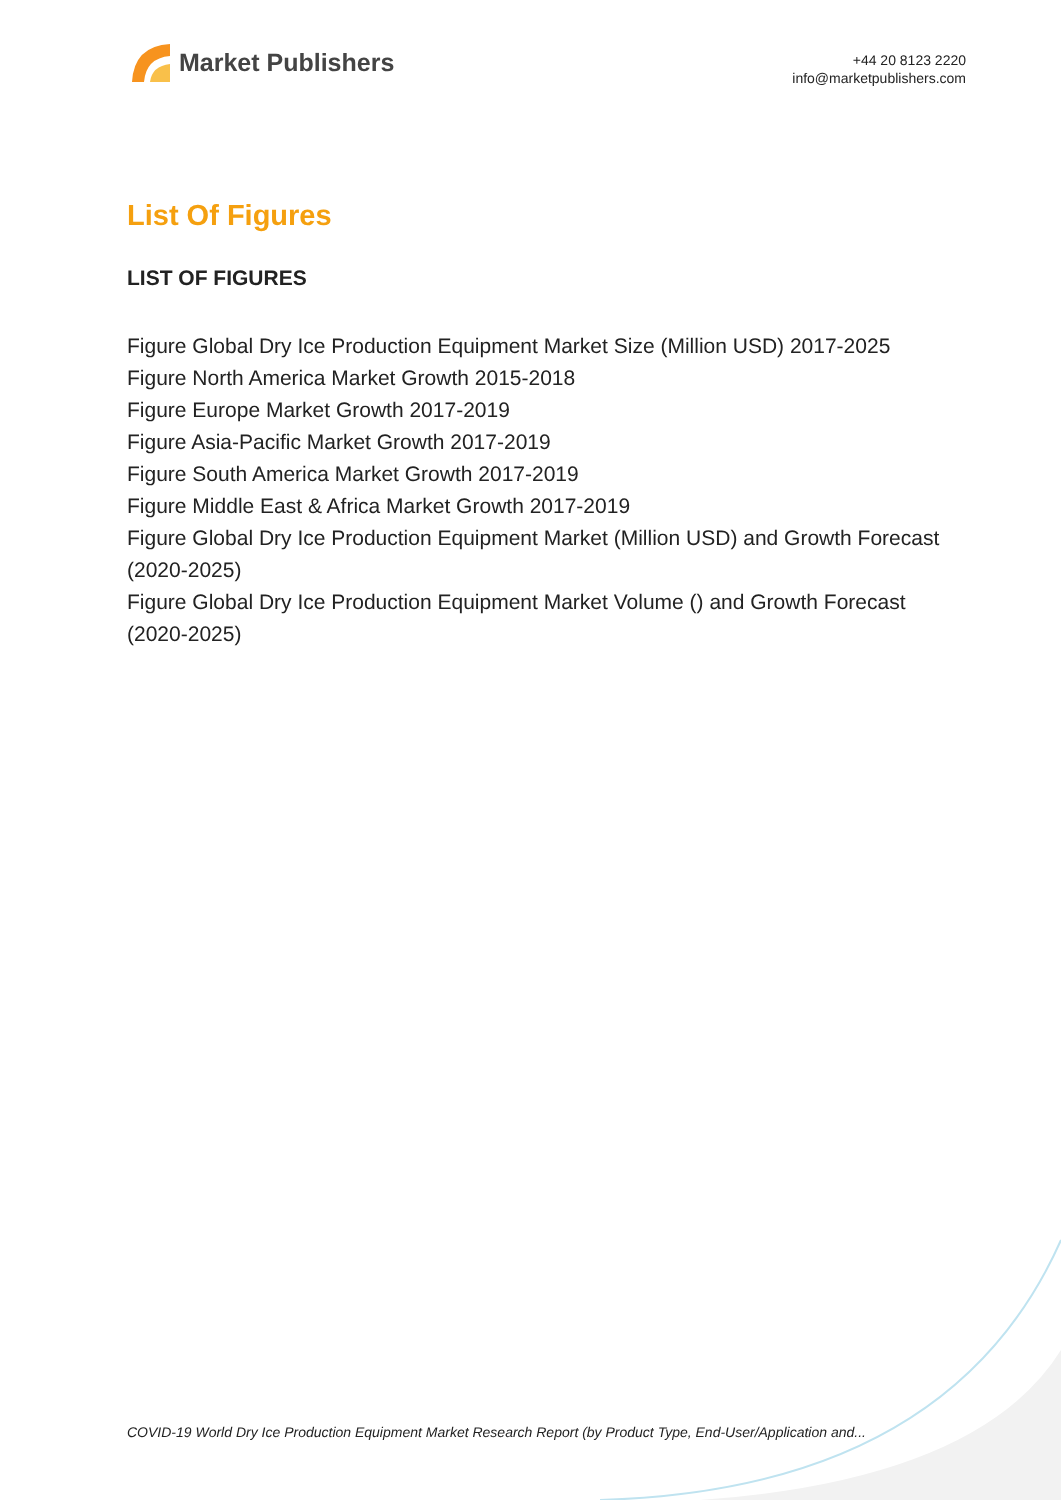Market Publishers
+44 20 8123 2220
info@marketpublishers.com
List Of Figures
LIST OF FIGURES
Figure Global Dry Ice Production Equipment Market Size (Million USD) 2017-2025
Figure North America Market Growth 2015-2018
Figure Europe Market Growth 2017-2019
Figure Asia-Pacific Market Growth 2017-2019
Figure South America Market Growth 2017-2019
Figure Middle East & Africa Market Growth 2017-2019
Figure Global Dry Ice Production Equipment Market (Million USD) and Growth Forecast (2020-2025)
Figure Global Dry Ice Production Equipment Market Volume () and Growth Forecast (2020-2025)
COVID-19 World Dry Ice Production Equipment Market Research Report (by Product Type, End-User/Application and...